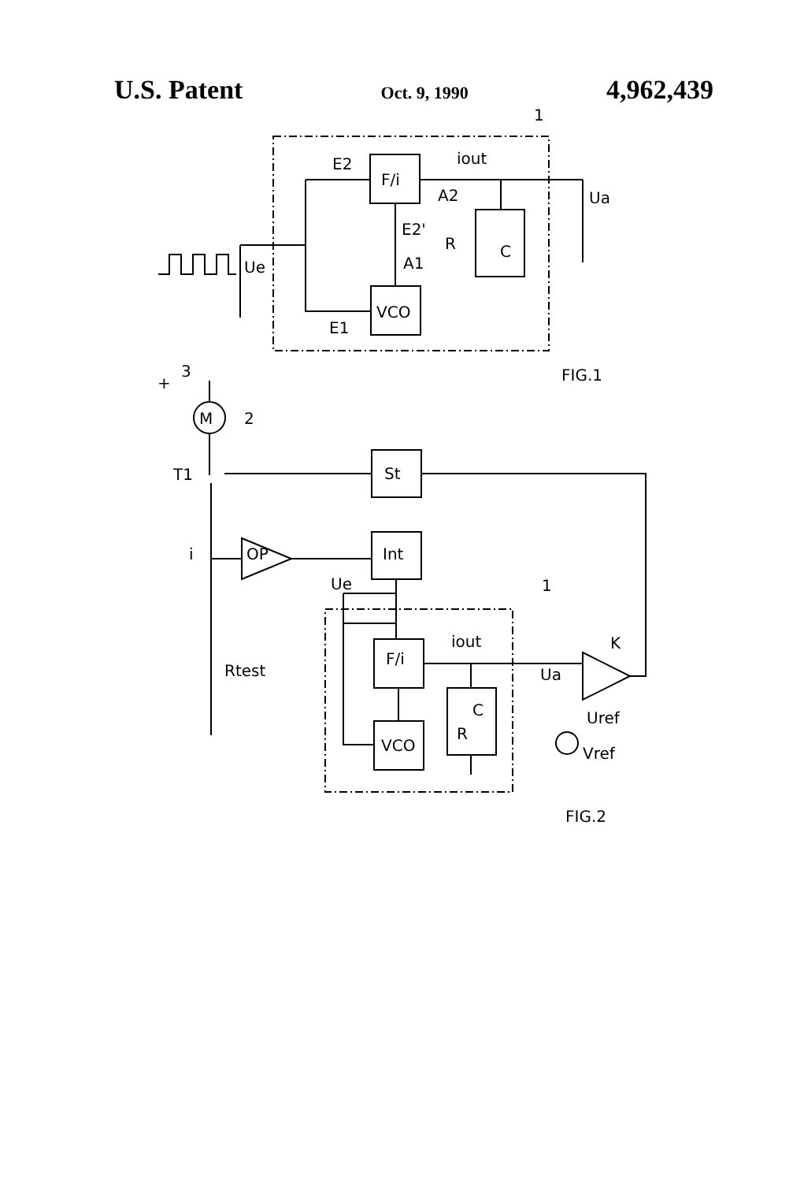U.S. Patent Oct. 9, 1990 4,962,439
F/i
VCO
E2
E2'
A1
E1
A2
iout
R
C
Ua
Ue
1
FIG.1
3
+
M
2
T1
St
OP
Int
i
Ue
1
F/i
VCO
iout
R
C
Ua
K
Uref
Vref
Rtest
FIG.2